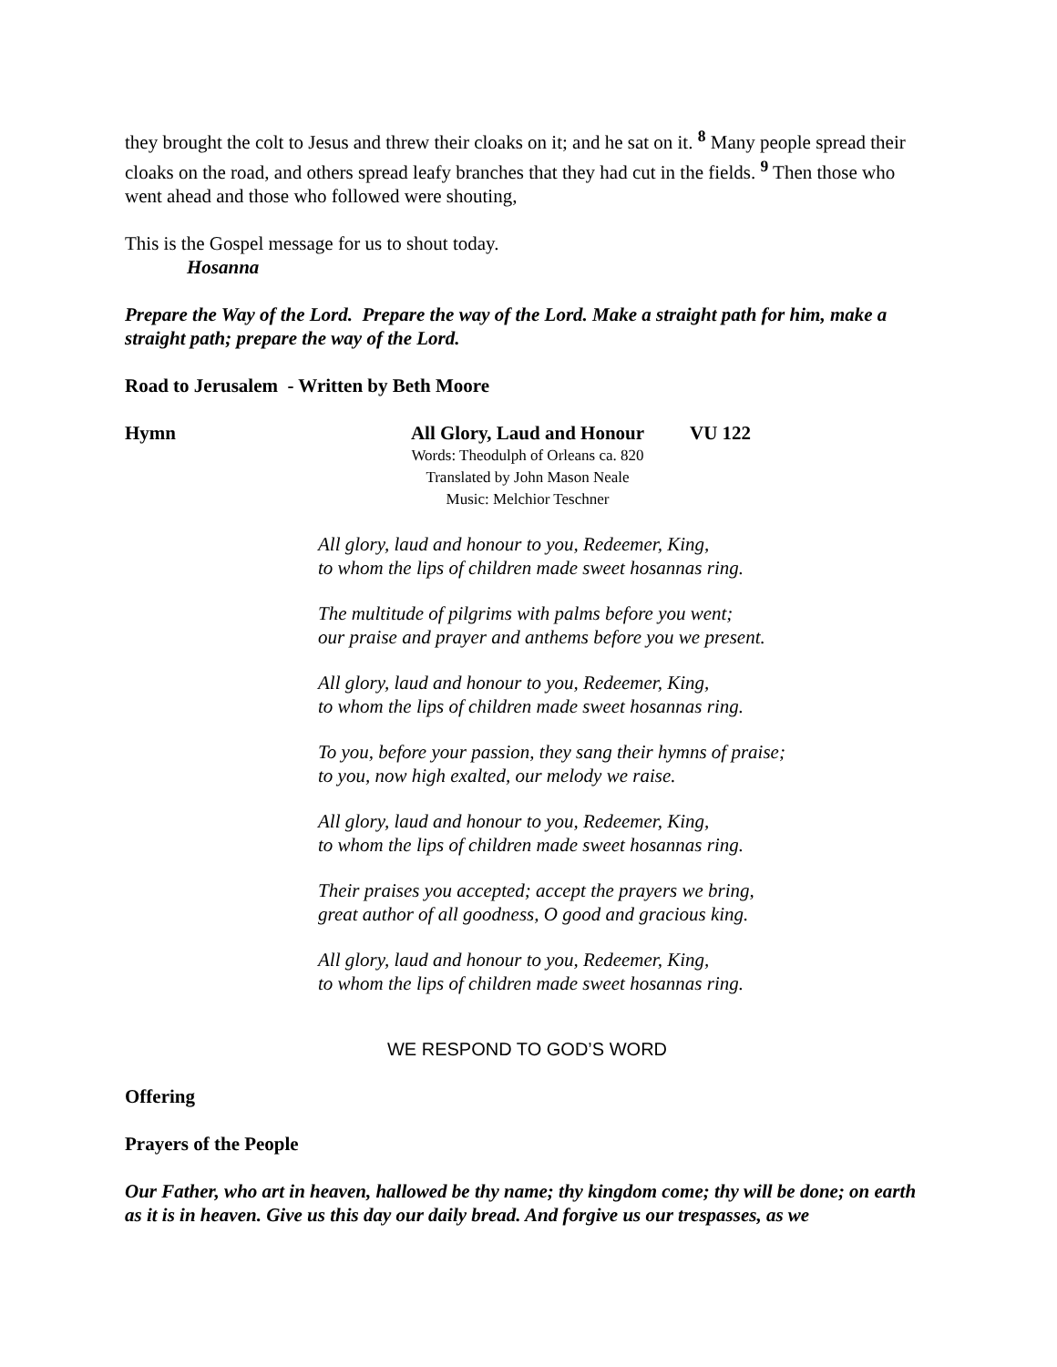they brought the colt to Jesus and threw their cloaks on it; and he sat on it. <sup>8</sup> Many people spread their cloaks on the road, and others spread leafy branches that they had cut in the fields. <sup>9</sup> Then those who went ahead and those who followed were shouting,
This is the Gospel message for us to shout today.
Hosanna
Prepare the Way of the Lord. Prepare the way of the Lord. Make a straight path for him, make a straight path; prepare the way of the Lord.
Road to Jerusalem - Written by Beth Moore
Hymn All Glory, Laud and Honour
Words: Theodulph of Orleans ca. 820
Translated by John Mason Neale
Music: Melchior Teschner
VU 122
All glory, laud and honour to you, Redeemer, King,
to whom the lips of children made sweet hosannas ring.
The multitude of pilgrims with palms before you went;
our praise and prayer and anthems before you we present.
All glory, laud and honour to you, Redeemer, King,
to whom the lips of children made sweet hosannas ring.
To you, before your passion, they sang their hymns of praise;
to you, now high exalted, our melody we raise.
All glory, laud and honour to you, Redeemer, King,
to whom the lips of children made sweet hosannas ring.
Their praises you accepted; accept the prayers we bring,
great author of all goodness, O good and gracious king.
All glory, laud and honour to you, Redeemer, King,
to whom the lips of children made sweet hosannas ring.
WE RESPOND TO GOD’S WORD
Offering
Prayers of the People
Our Father, who art in heaven, hallowed be thy name; thy kingdom come; thy will be done; on earth as it is in heaven. Give us this day our daily bread. And forgive us our trespasses, as we